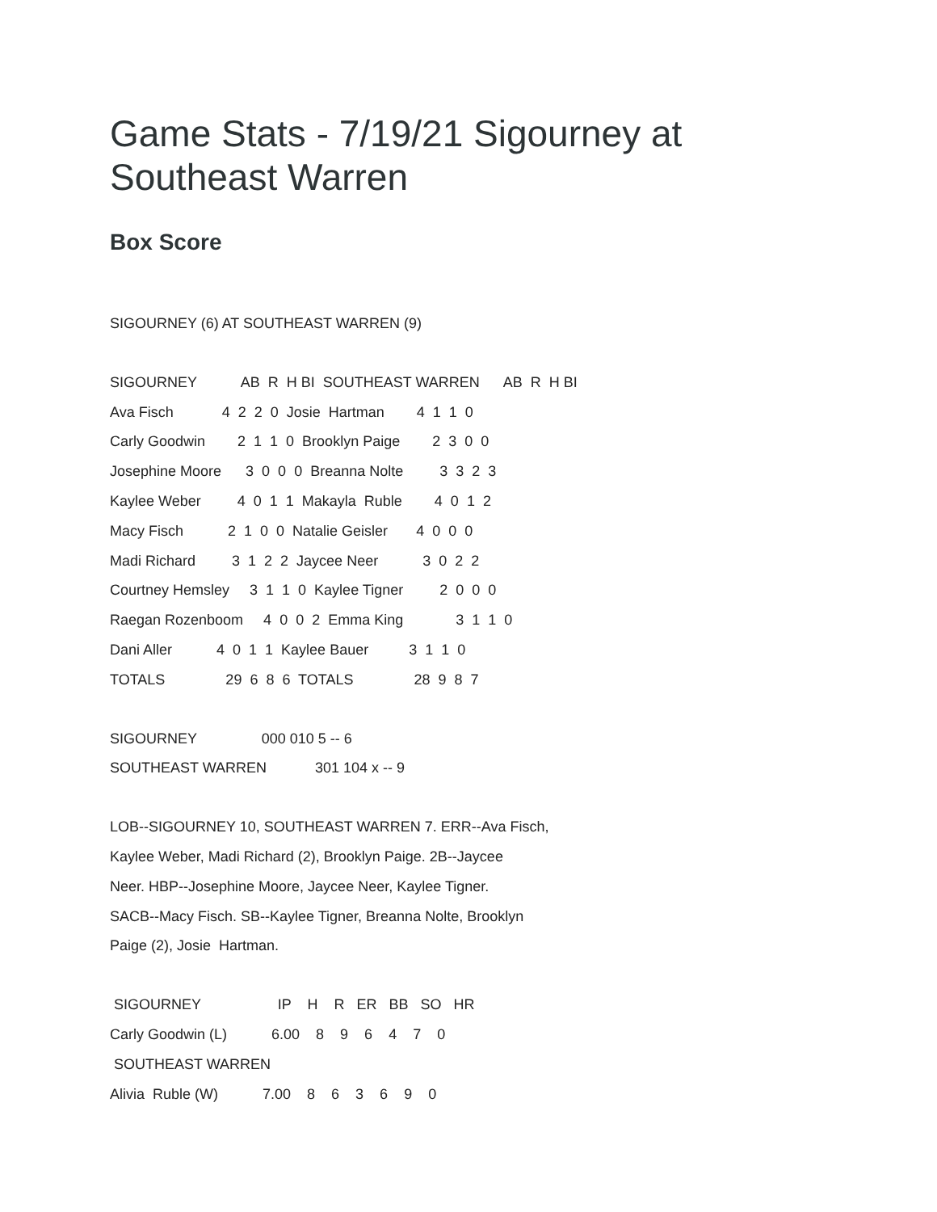Game Stats - 7/19/21 Sigourney at
Southeast Warren
Box Score
SIGOURNEY (6) AT SOUTHEAST WARREN (9)
SIGOURNEY AB R H BI SOUTHEAST WARREN AB R H BI Ava Fisch 4 2 2 0 Josie Hartman 4 1 1 0 Carly Goodwin 2 1 1 0 Brooklyn Paige 2 3 0 0 Josephine Moore 3 0 0 0 Breanna Nolte 3 3 2 3 Kaylee Weber 4 0 1 1 Makayla Ruble 4 0 1 2 Macy Fisch 2 1 0 0 Natalie Geisler 4 0 0 0 Madi Richard 3 1 2 2 Jaycee Neer 3 0 2 2 Courtney Hemsley 3 1 1 0 Kaylee Tigner 2 0 0 0 Raegan Rozenboom 4 0 0 2 Emma King 3 1 1 0 Dani Aller 4 0 1 1 Kaylee Bauer 3 1 1 0 TOTALS 29 6 8 6 TOTALS 28 9 8 7
SIGOURNEY 000 010 5 -- 6 SOUTHEAST WARREN 301 104 x -- 9
LOB--SIGOURNEY 10, SOUTHEAST WARREN 7. ERR--Ava Fisch, Kaylee Weber, Madi Richard (2), Brooklyn Paige. 2B--Jaycee Neer. HBP--Josephine Moore, Jaycee Neer, Kaylee Tigner. SACB--Macy Fisch. SB--Kaylee Tigner, Breanna Nolte, Brooklyn Paige (2), Josie Hartman.
SIGOURNEY IP H R ER BB SO HR Carly Goodwin (L) 6.00 8 9 6 4 7 0 SOUTHEAST WARREN Alivia Ruble (W) 7.00 8 6 3 6 9 0